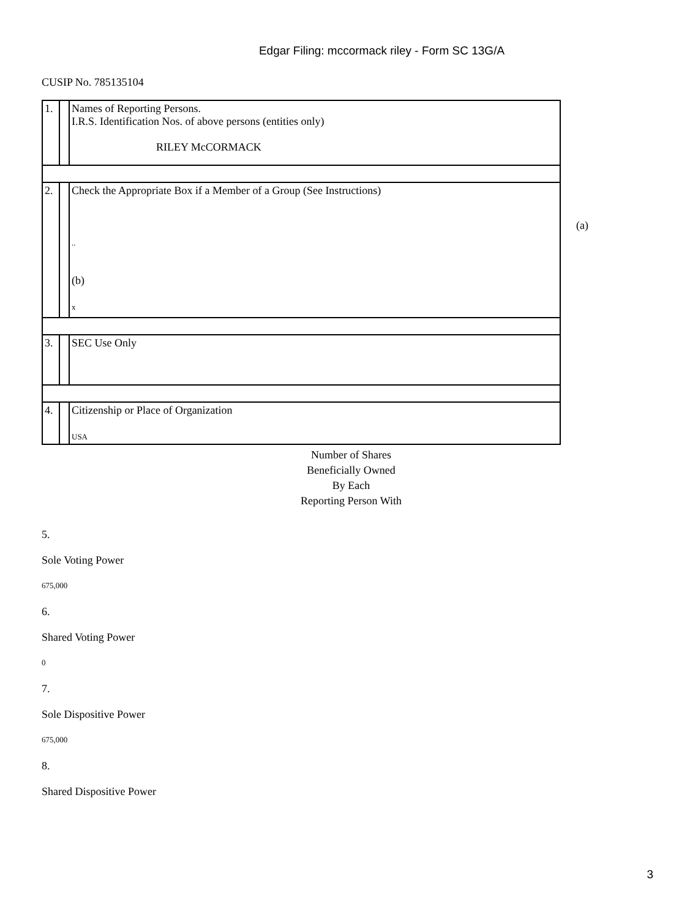Edgar Filing: mccormack riley - Form SC 13G/A
CUSIP No. 785135104
| 1. | | Names of Reporting Persons. I.R.S. Identification Nos. of above persons (entities only) RILEY McCORMACK |
| 2. | | Check the Appropriate Box if a Member of a Group (See Instructions) .. (b) x |
| 3. | | SEC Use Only |
| 4. | | Citizenship or Place of Organization USA |
(a)
Number of Shares
Beneficially Owned
By Each
Reporting Person With
5.
Sole Voting Power
675,000
6.
Shared Voting Power
0
7.
Sole Dispositive Power
675,000
8.
Shared Dispositive Power
3